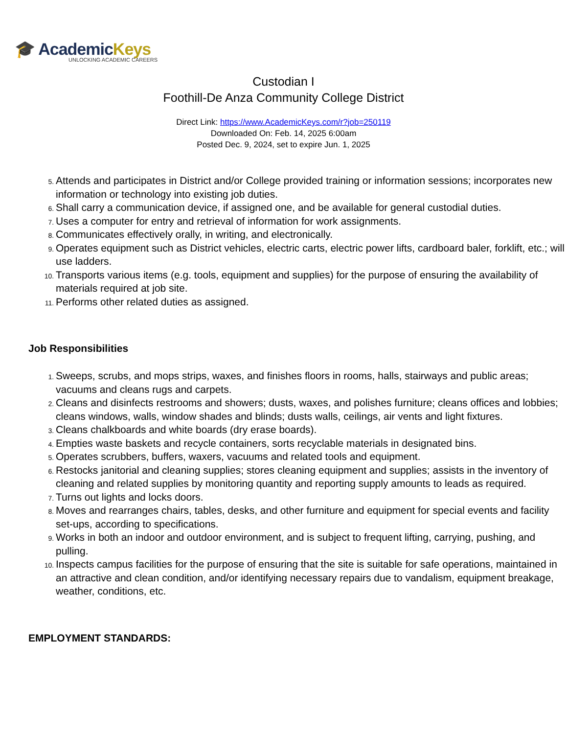🎓 AcademicKeys
UNLOCKING ACADEMIC CAREERS
Custodian I
Foothill-De Anza Community College District
Direct Link: https://www.AcademicKeys.com/r?job=250119
Downloaded On: Feb. 14, 2025 6:00am
Posted Dec. 9, 2024, set to expire Jun. 1, 2025
Attends and participates in District and/or College provided training or information sessions; incorporates new information or technology into existing job duties.
Shall carry a communication device, if assigned one, and be available for general custodial duties.
Uses a computer for entry and retrieval of information for work assignments.
Communicates effectively orally, in writing, and electronically.
Operates equipment such as District vehicles, electric carts, electric power lifts, cardboard baler, forklift, etc.; will use ladders.
Transports various items (e.g. tools, equipment and supplies) for the purpose of ensuring the availability of materials required at job site.
Performs other related duties as assigned.
Job Responsibilities
Sweeps, scrubs, and mops strips, waxes, and finishes floors in rooms, halls, stairways and public areas; vacuums and cleans rugs and carpets.
Cleans and disinfects restrooms and showers; dusts, waxes, and polishes furniture; cleans offices and lobbies; cleans windows, walls, window shades and blinds; dusts walls, ceilings, air vents and light fixtures.
Cleans chalkboards and white boards (dry erase boards).
Empties waste baskets and recycle containers, sorts recyclable materials in designated bins.
Operates scrubbers, buffers, waxers, vacuums and related tools and equipment.
Restocks janitorial and cleaning supplies; stores cleaning equipment and supplies; assists in the inventory of cleaning and related supplies by monitoring quantity and reporting supply amounts to leads as required.
Turns out lights and locks doors.
Moves and rearranges chairs, tables, desks, and other furniture and equipment for special events and facility set-ups, according to specifications.
Works in both an indoor and outdoor environment, and is subject to frequent lifting, carrying, pushing, and pulling.
Inspects campus facilities for the purpose of ensuring that the site is suitable for safe operations, maintained in an attractive and clean condition, and/or identifying necessary repairs due to vandalism, equipment breakage, weather, conditions, etc.
EMPLOYMENT STANDARDS: